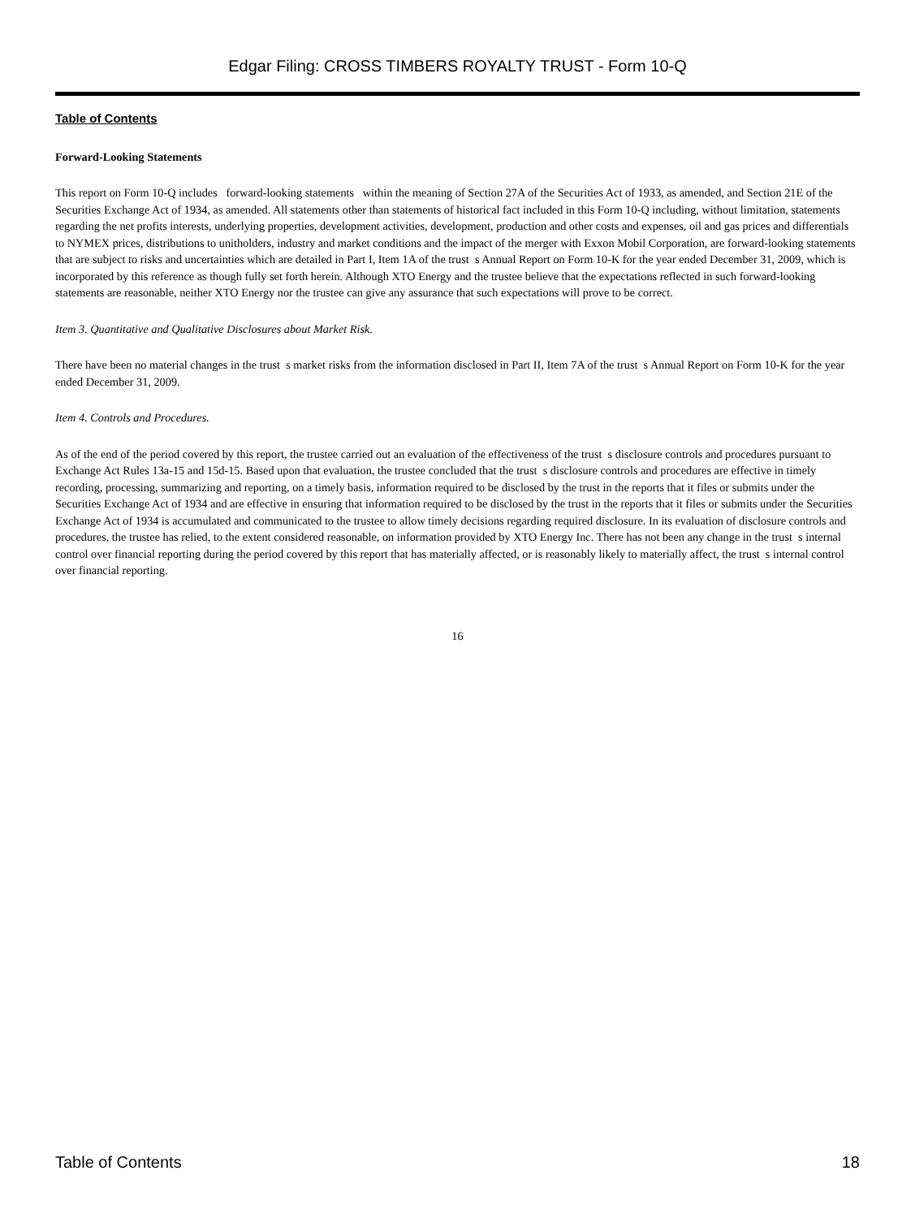Edgar Filing: CROSS TIMBERS ROYALTY TRUST - Form 10-Q
Table of Contents
Forward-Looking Statements
This report on Form 10-Q includes forward-looking statements within the meaning of Section 27A of the Securities Act of 1933, as amended, and Section 21E of the Securities Exchange Act of 1934, as amended. All statements other than statements of historical fact included in this Form 10-Q including, without limitation, statements regarding the net profits interests, underlying properties, development activities, development, production and other costs and expenses, oil and gas prices and differentials to NYMEX prices, distributions to unitholders, industry and market conditions and the impact of the merger with Exxon Mobil Corporation, are forward-looking statements that are subject to risks and uncertainties which are detailed in Part I, Item 1A of the trust s Annual Report on Form 10-K for the year ended December 31, 2009, which is incorporated by this reference as though fully set forth herein. Although XTO Energy and the trustee believe that the expectations reflected in such forward-looking statements are reasonable, neither XTO Energy nor the trustee can give any assurance that such expectations will prove to be correct.
Item 3. Quantitative and Qualitative Disclosures about Market Risk.
There have been no material changes in the trust s market risks from the information disclosed in Part II, Item 7A of the trust s Annual Report on Form 10-K for the year ended December 31, 2009.
Item 4. Controls and Procedures.
As of the end of the period covered by this report, the trustee carried out an evaluation of the effectiveness of the trust s disclosure controls and procedures pursuant to Exchange Act Rules 13a-15 and 15d-15. Based upon that evaluation, the trustee concluded that the trust s disclosure controls and procedures are effective in timely recording, processing, summarizing and reporting, on a timely basis, information required to be disclosed by the trust in the reports that it files or submits under the Securities Exchange Act of 1934 and are effective in ensuring that information required to be disclosed by the trust in the reports that it files or submits under the Securities Exchange Act of 1934 is accumulated and communicated to the trustee to allow timely decisions regarding required disclosure. In its evaluation of disclosure controls and procedures, the trustee has relied, to the extent considered reasonable, on information provided by XTO Energy Inc. There has not been any change in the trust s internal control over financial reporting during the period covered by this report that has materially affected, or is reasonably likely to materially affect, the trust s internal control over financial reporting.
16
Table of Contents 18